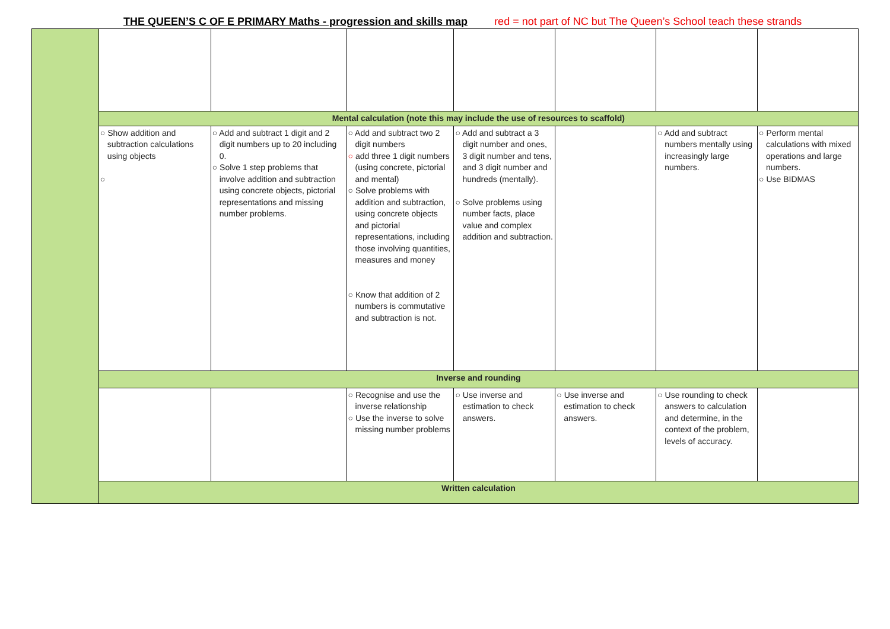THE QUEEN’S C OF E PRIMARY Maths - progression and skills map red = not part of NC but The Queen’s School teach these strands
| | Mental calculation (note this may include the use of resources to scaffold) | | | | | | |
| | ○ Show addition and subtraction calculations using objects ○ | ○ Add and subtract 1 digit and 2 digit numbers up to 20 including 0. ○ Solve 1 step problems that involve addition and subtraction using concrete objects, pictorial representations and missing number problems. | ○ Add and subtract two 2 digit numbers ○ add three 1 digit numbers (using concrete, pictorial and mental) ○ Solve problems with addition and subtraction, using concrete objects and pictorial representations, including those involving quantities, measures and money ○ Know that addition of 2 numbers is commutative and subtraction is not. | ○ Add and subtract a 3 digit number and ones, 3 digit number and tens, and 3 digit number and hundreds (mentally). ○ Solve problems using number facts, place value and complex addition and subtraction. | | ○ Add and subtract numbers mentally using increasingly large numbers. | ○ Perform mental calculations with mixed operations and large numbers. ○ Use BIDMAS |
| | Inverse and rounding | | | | | | |
| | | | ○ Recognise and use the inverse relationship ○ Use the inverse to solve missing number problems | ○ Use inverse and estimation to check answers. | ○ Use inverse and estimation to check answers. | ○ Use rounding to check answers to calculation and determine, in the context of the problem, levels of accuracy. | |
| | Written calculation | | | | | | |